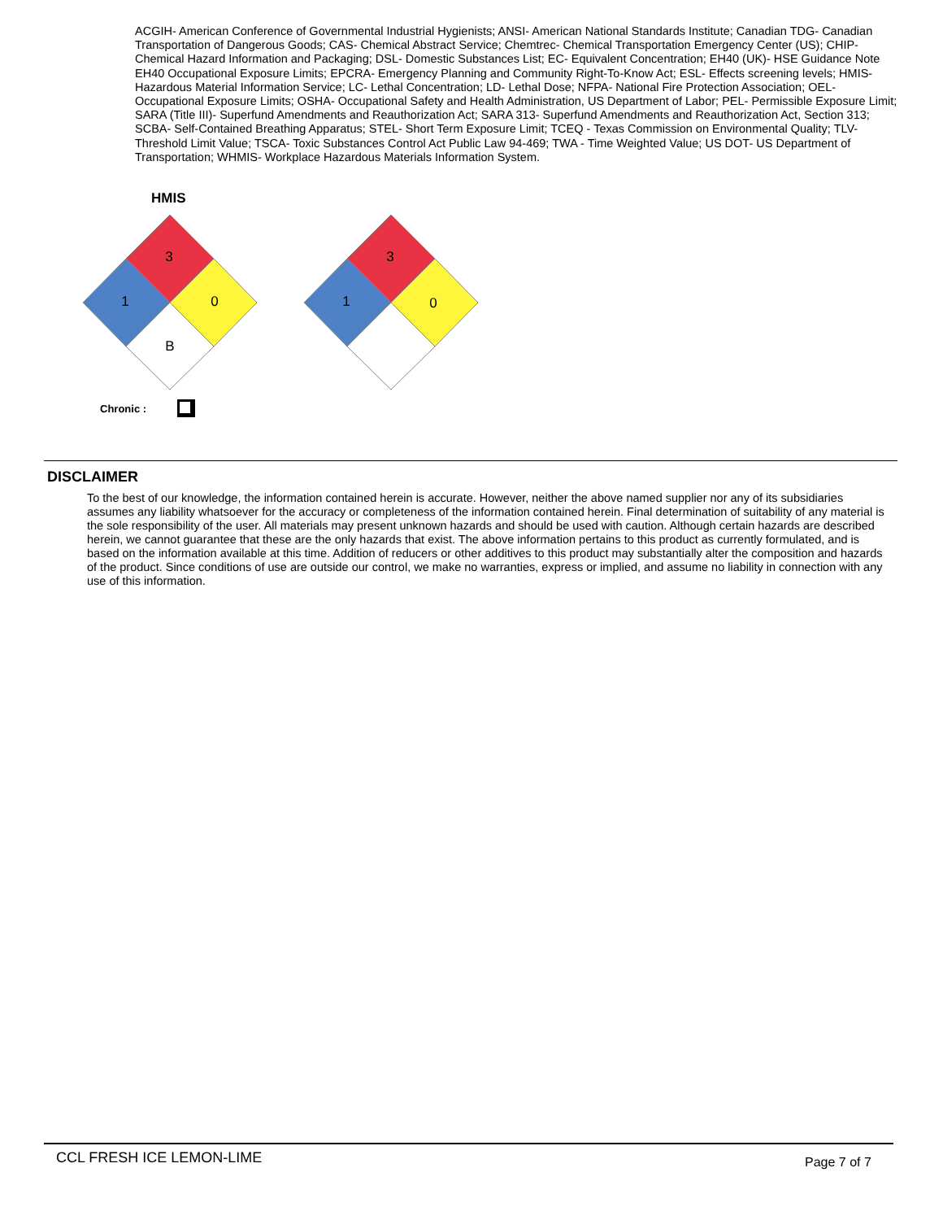ACGIH- American Conference of Governmental Industrial Hygienists; ANSI- American National Standards Institute; Canadian TDG- Canadian Transportation of Dangerous Goods; CAS- Chemical Abstract Service; Chemtrec- Chemical Transportation Emergency Center (US); CHIP- Chemical Hazard Information and Packaging; DSL- Domestic Substances List; EC- Equivalent Concentration; EH40 (UK)- HSE Guidance Note EH40 Occupational Exposure Limits; EPCRA- Emergency Planning and Community Right-To-Know Act; ESL- Effects screening levels; HMIS- Hazardous Material Information Service; LC- Lethal Concentration; LD- Lethal Dose; NFPA- National Fire Protection Association; OEL- Occupational Exposure Limits; OSHA- Occupational Safety and Health Administration, US Department of Labor; PEL- Permissible Exposure Limit; SARA (Title III)- Superfund Amendments and Reauthorization Act; SARA 313- Superfund Amendments and Reauthorization Act, Section 313; SCBA- Self-Contained Breathing Apparatus; STEL- Short Term Exposure Limit; TCEQ - Texas Commission on Environmental Quality; TLV- Threshold Limit Value; TSCA- Toxic Substances Control Act Public Law 94-469; TWA - Time Weighted Value; US DOT- US Department of Transportation; WHMIS- Workplace Hazardous Materials Information System.
HMIS
3
1
0
B
3
1
0
Chronic :
DISCLAIMER
To the best of our knowledge, the information contained herein is accurate. However, neither the above named supplier nor any of its subsidiaries assumes any liability whatsoever for the accuracy or completeness of the information contained herein. Final determination of suitability of any material is the sole responsibility of the user. All materials may present unknown hazards and should be used with caution. Although certain hazards are described herein, we cannot guarantee that these are the only hazards that exist. The above information pertains to this product as currently formulated, and is based on the information available at this time. Addition of reducers or other additives to this product may substantially alter the composition and hazards of the product. Since conditions of use are outside our control, we make no warranties, express or implied, and assume no liability in connection with any use of this information.
CCL FRESH ICE LEMON-LIME Page 7 of 7